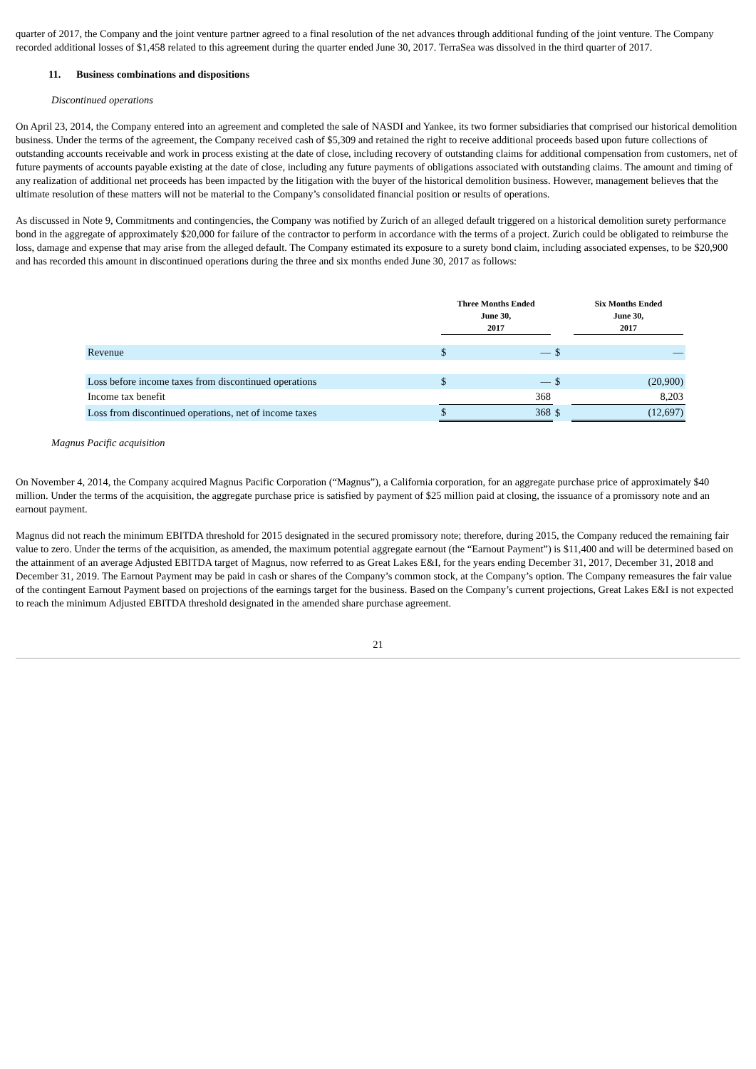quarter of 2017, the Company and the joint venture partner agreed to a final resolution of the net advances through additional funding of the joint venture. The Company recorded additional losses of $1,458 related to this agreement during the quarter ended June 30, 2017. TerraSea was dissolved in the third quarter of 2017.
11. Business combinations and dispositions
Discontinued operations
On April 23, 2014, the Company entered into an agreement and completed the sale of NASDI and Yankee, its two former subsidiaries that comprised our historical demolition business. Under the terms of the agreement, the Company received cash of $5,309 and retained the right to receive additional proceeds based upon future collections of outstanding accounts receivable and work in process existing at the date of close, including recovery of outstanding claims for additional compensation from customers, net of future payments of accounts payable existing at the date of close, including any future payments of obligations associated with outstanding claims. The amount and timing of any realization of additional net proceeds has been impacted by the litigation with the buyer of the historical demolition business. However, management believes that the ultimate resolution of these matters will not be material to the Company’s consolidated financial position or results of operations.
As discussed in Note 9, Commitments and contingencies, the Company was notified by Zurich of an alleged default triggered on a historical demolition surety performance bond in the aggregate of approximately $20,000 for failure of the contractor to perform in accordance with the terms of a project. Zurich could be obligated to reimburse the loss, damage and expense that may arise from the alleged default. The Company estimated its exposure to a surety bond claim, including associated expenses, to be $20,900 and has recorded this amount in discontinued operations during the three and six months ended June 30, 2017 as follows:
| | Three Months Ended June 30, 2017 | | | Six Months Ended June 30, 2017 | |
| --- | --- | --- | --- | --- | --- |
| Revenue | $ | — | $ | | — |
| Loss before income taxes from discontinued operations | $ | — | $ | | (20,900) |
| Income tax benefit | | 368 | | | 8,203 |
| Loss from discontinued operations, net of income taxes | $ | 368 | $ | | (12,697) |
Magnus Pacific acquisition
On November 4, 2014, the Company acquired Magnus Pacific Corporation (“Magnus”), a California corporation, for an aggregate purchase price of approximately $40 million. Under the terms of the acquisition, the aggregate purchase price is satisfied by payment of $25 million paid at closing, the issuance of a promissory note and an earnout payment.
Magnus did not reach the minimum EBITDA threshold for 2015 designated in the secured promissory note; therefore, during 2015, the Company reduced the remaining fair value to zero. Under the terms of the acquisition, as amended, the maximum potential aggregate earnout (the “Earnout Payment”) is $11,400 and will be determined based on the attainment of an average Adjusted EBITDA target of Magnus, now referred to as Great Lakes E&I, for the years ending December 31, 2017, December 31, 2018 and December 31, 2019. The Earnout Payment may be paid in cash or shares of the Company’s common stock, at the Company’s option. The Company remeasures the fair value of the contingent Earnout Payment based on projections of the earnings target for the business. Based on the Company’s current projections, Great Lakes E&I is not expected to reach the minimum Adjusted EBITDA threshold designated in the amended share purchase agreement.
21